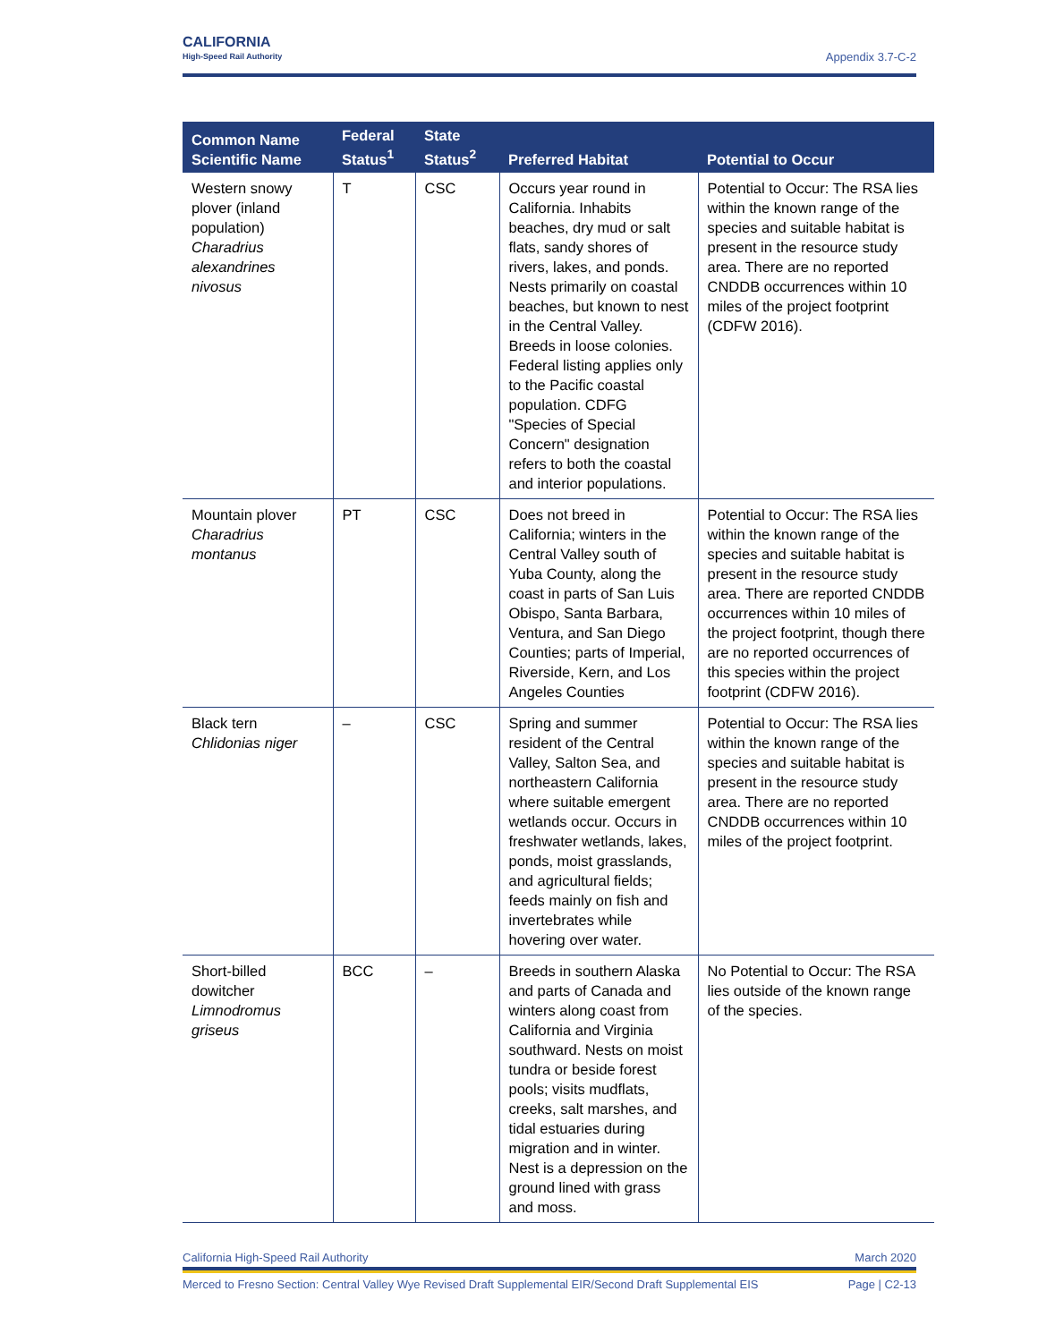CALIFORNIA
High-Speed Rail Authority
Appendix 3.7-C-2
| Common Name Scientific Name | Federal Status<sup>1</sup> | State Status<sup>2</sup> | Preferred Habitat | Potential to Occur |
| --- | --- | --- | --- | --- |
| Western snowy plover (inland population) Charadrius alexandrines nivosus | T | CSC | Occurs year round in California. Inhabits beaches, dry mud or salt flats, sandy shores of rivers, lakes, and ponds. Nests primarily on coastal beaches, but known to nest in the Central Valley. Breeds in loose colonies. Federal listing applies only to the Pacific coastal population. CDFG "Species of Special Concern" designation refers to both the coastal and interior populations. | Potential to Occur: The RSA lies within the known range of the species and suitable habitat is present in the resource study area. There are no reported CNDDB occurrences within 10 miles of the project footprint (CDFW 2016). |
| Mountain plover Charadrius montanus | PT | CSC | Does not breed in California; winters in the Central Valley south of Yuba County, along the coast in parts of San Luis Obispo, Santa Barbara, Ventura, and San Diego Counties; parts of Imperial, Riverside, Kern, and Los Angeles Counties | Potential to Occur: The RSA lies within the known range of the species and suitable habitat is present in the resource study area. There are reported CNDDB occurrences within 10 miles of the project footprint, though there are no reported occurrences of this species within the project footprint (CDFW 2016). |
| Black tern Chlidonias niger | – | CSC | Spring and summer resident of the Central Valley, Salton Sea, and northeastern California where suitable emergent wetlands occur. Occurs in freshwater wetlands, lakes, ponds, moist grasslands, and agricultural fields; feeds mainly on fish and invertebrates while hovering over water. | Potential to Occur: The RSA lies within the known range of the species and suitable habitat is present in the resource study area. There are no reported CNDDB occurrences within 10 miles of the project footprint. |
| Short-billed dowitcher Limnodromus griseus | BCC | – | Breeds in southern Alaska and parts of Canada and winters along coast from California and Virginia southward. Nests on moist tundra or beside forest pools; visits mudflats, creeks, salt marshes, and tidal estuaries during migration and in winter. Nest is a depression on the ground lined with grass and moss. | No Potential to Occur: The RSA lies outside of the known range of the species. |
California High-Speed Rail Authority March 2020
Merced to Fresno Section: Central Valley Wye Revised Draft Supplemental EIR/Second Draft Supplemental EIS Page | C2-13